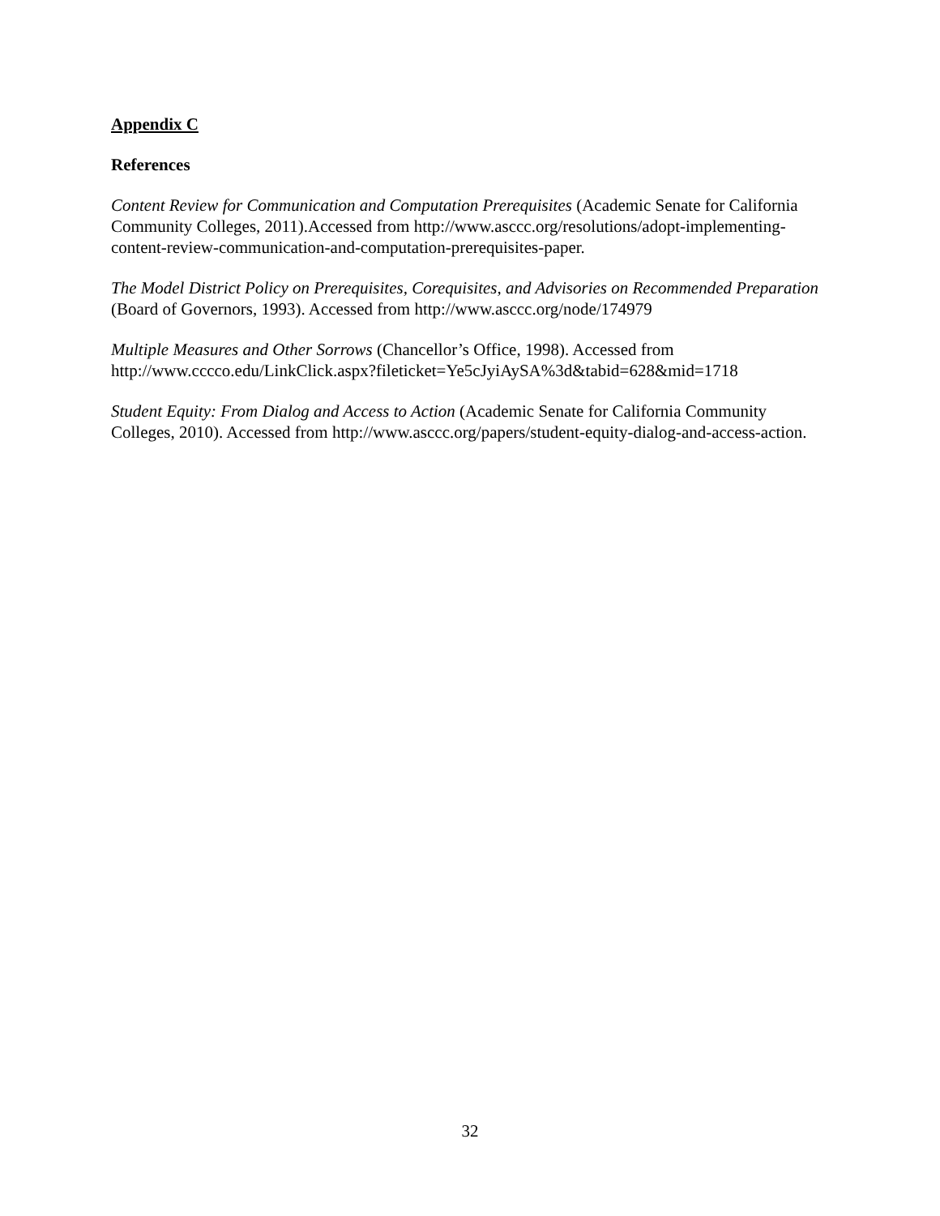Appendix C
References
Content Review for Communication and Computation Prerequisites (Academic Senate for California Community Colleges, 2011).Accessed from http://www.asccc.org/resolutions/adopt-implementing-content-review-communication-and-computation-prerequisites-paper.
The Model District Policy on Prerequisites, Corequisites, and Advisories on Recommended Preparation (Board of Governors, 1993). Accessed from http://www.asccc.org/node/174979
Multiple Measures and Other Sorrows (Chancellor’s Office, 1998). Accessed from http://www.cccco.edu/LinkClick.aspx?fileticket=Ye5cJyiAySA%3d&tabid=628&mid=1718
Student Equity: From Dialog and Access to Action (Academic Senate for California Community Colleges, 2010). Accessed from http://www.asccc.org/papers/student-equity-dialog-and-access-action.
32